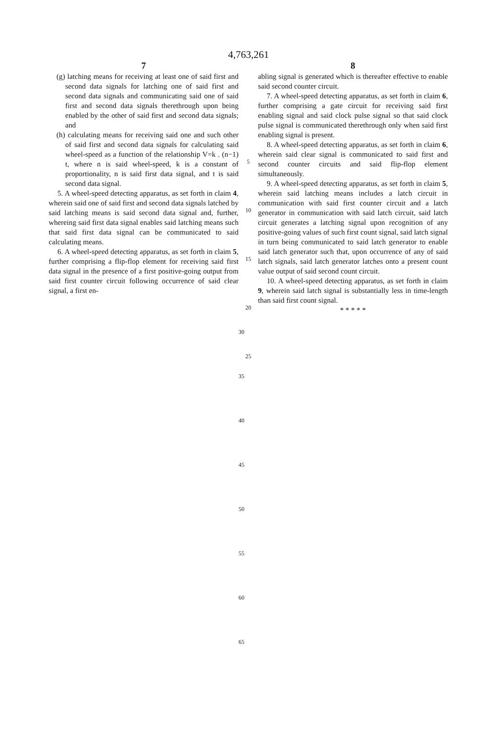4,763,261
7
(g) latching means for receiving at least one of said first and second data signals for latching one of said first and second data signals and communicating said one of said first and second data signals therethrough upon being enabled by the other of said first and second data signals; and
(h) calculating means for receiving said one and such other of said first and second data signals for calculating said wheel-speed as a function of the relationship V=k . (n−1) t, where n is said wheel-speed, k is a constant of proportionality, n is said first data signal, and t is said second data signal.
5. A wheel-speed detecting apparatus, as set forth in claim 4, wherein said one of said first and second data signals latched by said latching means is said second data signal and, further, whereing said first data signal enables said latching means such that said first data signal can be communicated to said calculating means.
6. A wheel-speed detecting apparatus, as set forth in claim 5, further comprising a flip-flop element for receiving said first data signal in the presence of a first positive-going output from said first counter circuit following occurrence of said clear signal, a first en-
5
10
15
20
25
8
abling signal is generated which is thereafter effective to enable said second counter circuit.
7. A wheel-speed detecting apparatus, as set forth in claim 6, further comprising a gate circuit for receiving said first enabling signal and said clock pulse signal so that said clock pulse signal is communicated therethrough only when said first enabling signal is present.
8. A wheel-speed detecting apparatus, as set forth in claim 6, wherein said clear signal is communicated to said first and second counter circuits and said flip-flop element simultaneously.
9. A wheel-speed detecting apparatus, as set forth in claim 5, wherein said latching means includes a latch circuit in communication with said first counter circuit and a latch generator in communication with said latch circuit, said latch circuit generates a latching signal upon recognition of any positive-going values of such first count signal, said latch signal in turn being communicated to said latch generator to enable said latch generator such that, upon occurrence of any of said latch signals, said latch generator latches onto a present count value output of said second count circuit.
10. A wheel-speed detecting apparatus, as set forth in claim 9, wherein said latch signal is substantially less in time-length than said first count signal.
* * * * *
30
35
40
45
50
55
60
65